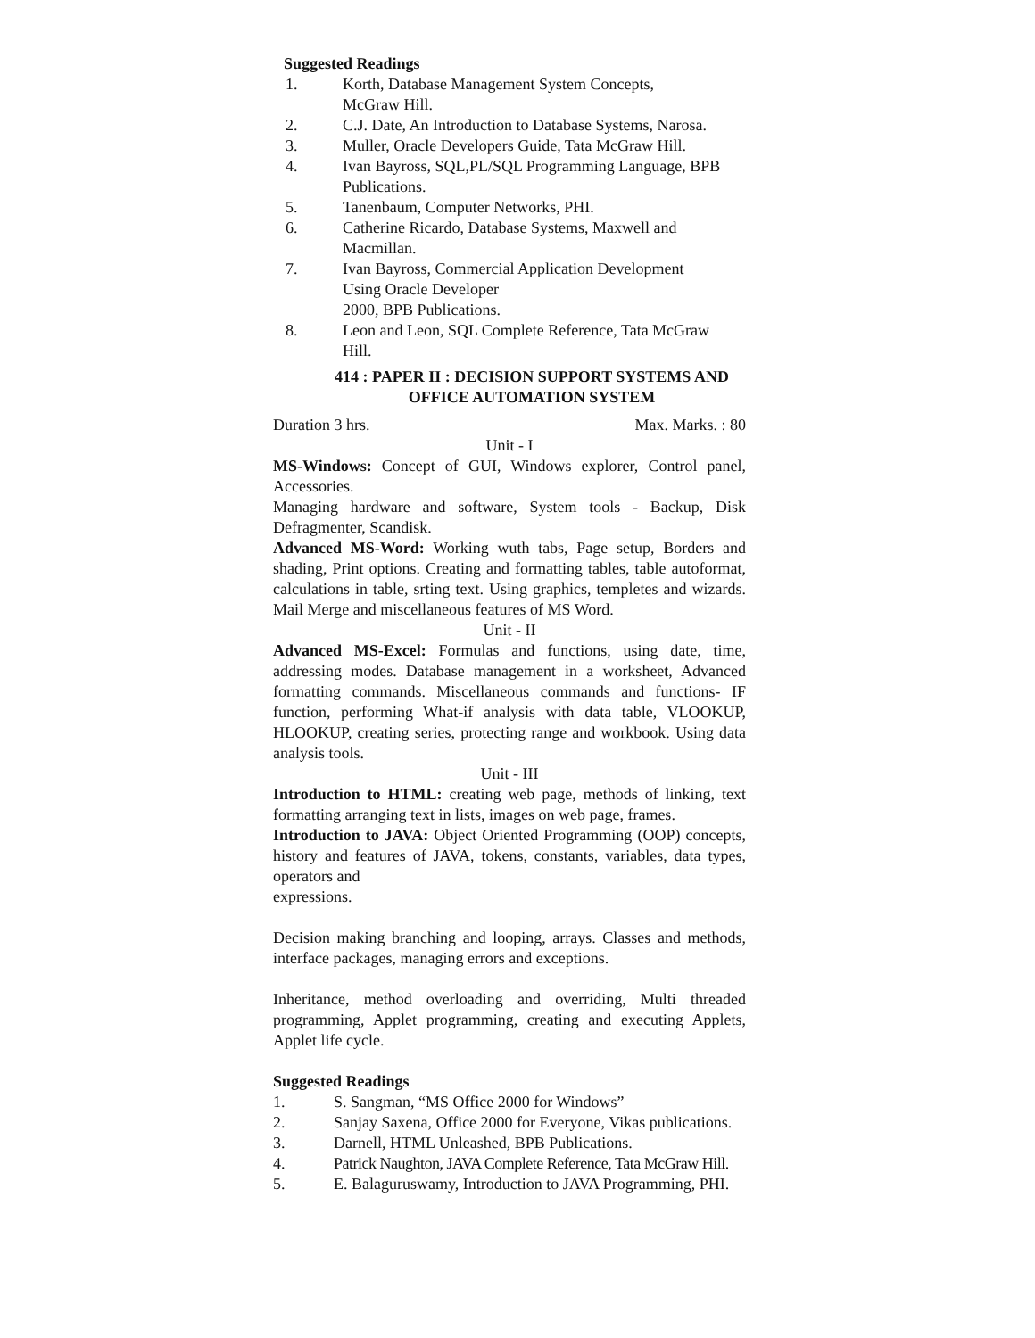Suggested Readings
1. Korth, Database Management System Concepts,
McGraw Hill.
2. C.J. Date, An Introduction to Database Systems, Narosa.
3. Muller, Oracle Developers Guide, Tata McGraw Hill.
4. Ivan Bayross, SQL,PL/SQL Programming Language, BPB
Publications.
5. Tanenbaum, Computer Networks, PHI.
6. Catherine Ricardo, Database Systems, Maxwell and
Macmillan.
7. Ivan Bayross, Commercial Application Development
Using Oracle Developer
2000, BPB Publications.
8. Leon and Leon, SQL Complete Reference, Tata McGraw
Hill.
414 : PAPER II : DECISION SUPPORT SYSTEMS AND
OFFICE AUTOMATION SYSTEM
Duration 3 hrs. Max. Marks. : 80
Unit - I
MS-Windows: Concept of GUI, Windows explorer, Control panel, Accessories.
Managing hardware and software, System tools - Backup, Disk Defragmenter, Scandisk.
Advanced MS-Word: Working wuth tabs, Page setup, Borders and shading, Print options. Creating and formatting tables, table autoformat, calculations in table, srting text. Using graphics, templetes and wizards. Mail Merge and miscellaneous features of MS Word.
Unit - II
Advanced MS-Excel: Formulas and functions, using date, time, addressing modes. Database management in a worksheet, Advanced formatting commands. Miscellaneous commands and functions- IF function, performing What-if analysis with data table, VLOOKUP, HLOOKUP, creating series, protecting range and workbook. Using data analysis tools.
Unit - III
Introduction to HTML: creating web page, methods of linking, text formatting arranging text in lists, images on web page, frames.
Introduction to JAVA: Object Oriented Programming (OOP) concepts, history and features of JAVA, tokens, constants, variables, data types, operators and
expressions.
Decision making branching and looping, arrays. Classes and methods, interface packages, managing errors and exceptions.
Inheritance, method overloading and overriding, Multi threaded programming, Applet programming, creating and executing Applets, Applet life cycle.
Suggested Readings
1. S. Sangman, “MS Office 2000 for Windows”
2. Sanjay Saxena, Office 2000 for Everyone, Vikas publications.
3. Darnell, HTML Unleashed, BPB Publications.
4. Patrick Naughton, JAVA Complete Reference, Tata McGraw Hill.
5. E. Balaguruswamy, Introduction to JAVA Programming, PHI.